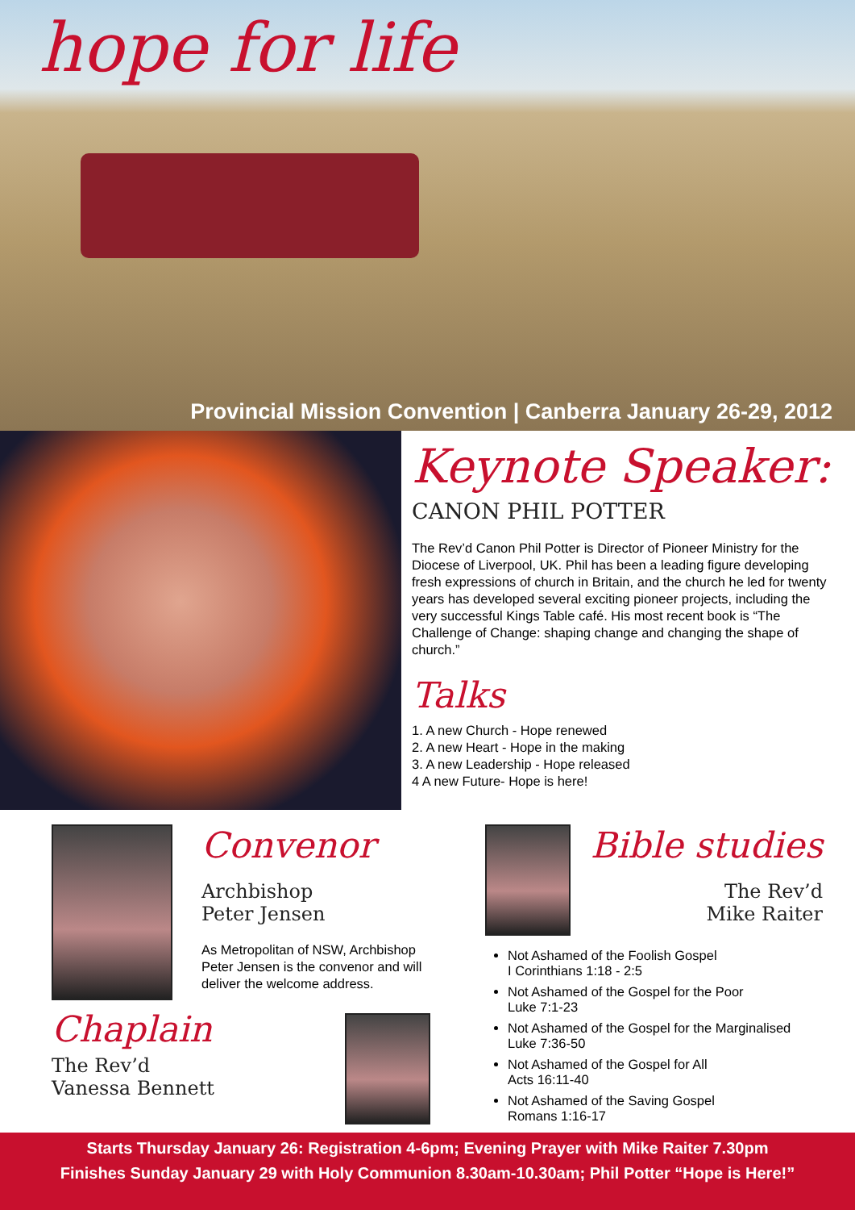hope for life
Provincial Mission Convention | Canberra January 26-29, 2012
Keynote Speaker:
CANON PHIL POTTER
The Rev’d Canon Phil Potter is Director of Pioneer Ministry for the Diocese of Liverpool, UK. Phil has been a leading figure developing fresh expressions of church in Britain, and the church he led for twenty years has developed several exciting pioneer projects, including the very successful Kings Table café. His most recent book is “The Challenge of Change: shaping change and changing the shape of church.”
Talks
1. A new Church - Hope renewed
2. A new Heart - Hope in the making
3. A new Leadership - Hope released
4 A new Future- Hope is here!
Convenor
Archbishop
Peter Jensen
As Metropolitan of NSW, Archbishop Peter Jensen is the convenor and will deliver the welcome address.
Chaplain
The Rev’d
Vanessa Bennett
Bible studies
The Rev’d
Mike Raiter
Not Ashamed of the Foolish Gospel
I Corinthians 1:18 - 2:5
Not Ashamed of the Gospel for the Poor
Luke 7:1-23
Not Ashamed of the Gospel for the Marginalised
Luke 7:36-50
Not Ashamed of the Gospel for All
Acts 16:11-40
Not Ashamed of the Saving Gospel
Romans 1:16-17
Starts Thursday January 26: Registration 4-6pm; Evening Prayer with Mike Raiter 7.30pm
Finishes Sunday January 29 with Holy Communion 8.30am-10.30am; Phil Potter “Hope is Here!”